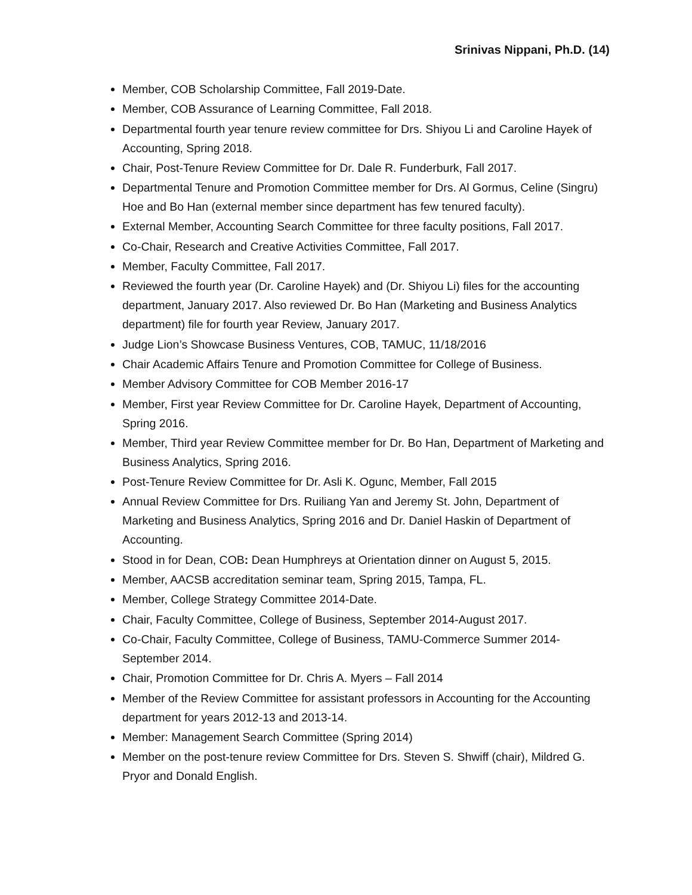Srinivas Nippani, Ph.D. (14)
Member, COB Scholarship Committee, Fall 2019-Date.
Member, COB Assurance of Learning Committee, Fall 2018.
Departmental fourth year tenure review committee for Drs. Shiyou Li and Caroline Hayek of Accounting, Spring 2018.
Chair, Post-Tenure Review Committee for Dr. Dale R. Funderburk, Fall 2017.
Departmental Tenure and Promotion Committee member for Drs. Al Gormus, Celine (Singru) Hoe and Bo Han (external member since department has few tenured faculty).
External Member, Accounting Search Committee for three faculty positions, Fall 2017.
Co-Chair, Research and Creative Activities Committee, Fall 2017.
Member, Faculty Committee, Fall 2017.
Reviewed the fourth year (Dr. Caroline Hayek) and (Dr. Shiyou Li) files for the accounting department, January 2017. Also reviewed Dr. Bo Han (Marketing and Business Analytics department) file for fourth year Review, January 2017.
Judge Lion’s Showcase Business Ventures, COB, TAMUC, 11/18/2016
Chair Academic Affairs Tenure and Promotion Committee for College of Business.
Member Advisory Committee for COB Member 2016-17
Member, First year Review Committee for Dr. Caroline Hayek, Department of Accounting, Spring 2016.
Member, Third year Review Committee member for Dr. Bo Han, Department of Marketing and Business Analytics, Spring 2016.
Post-Tenure Review Committee for Dr. Asli K. Ogunc, Member, Fall 2015
Annual Review Committee for Drs. Ruiliang Yan and Jeremy St. John, Department of Marketing and Business Analytics, Spring 2016 and Dr. Daniel Haskin of Department of Accounting.
Stood in for Dean, COB: Dean Humphreys at Orientation dinner on August 5, 2015.
Member, AACSB accreditation seminar team, Spring 2015, Tampa, FL.
Member, College Strategy Committee 2014-Date.
Chair, Faculty Committee, College of Business, September 2014-August 2017.
Co-Chair, Faculty Committee, College of Business, TAMU-Commerce Summer 2014-September 2014.
Chair, Promotion Committee for Dr. Chris A. Myers – Fall 2014
Member of the Review Committee for assistant professors in Accounting for the Accounting department for years 2012-13 and 2013-14.
Member: Management Search Committee (Spring 2014)
Member on the post-tenure review Committee for Drs. Steven S. Shwiff (chair), Mildred G. Pryor and Donald English.